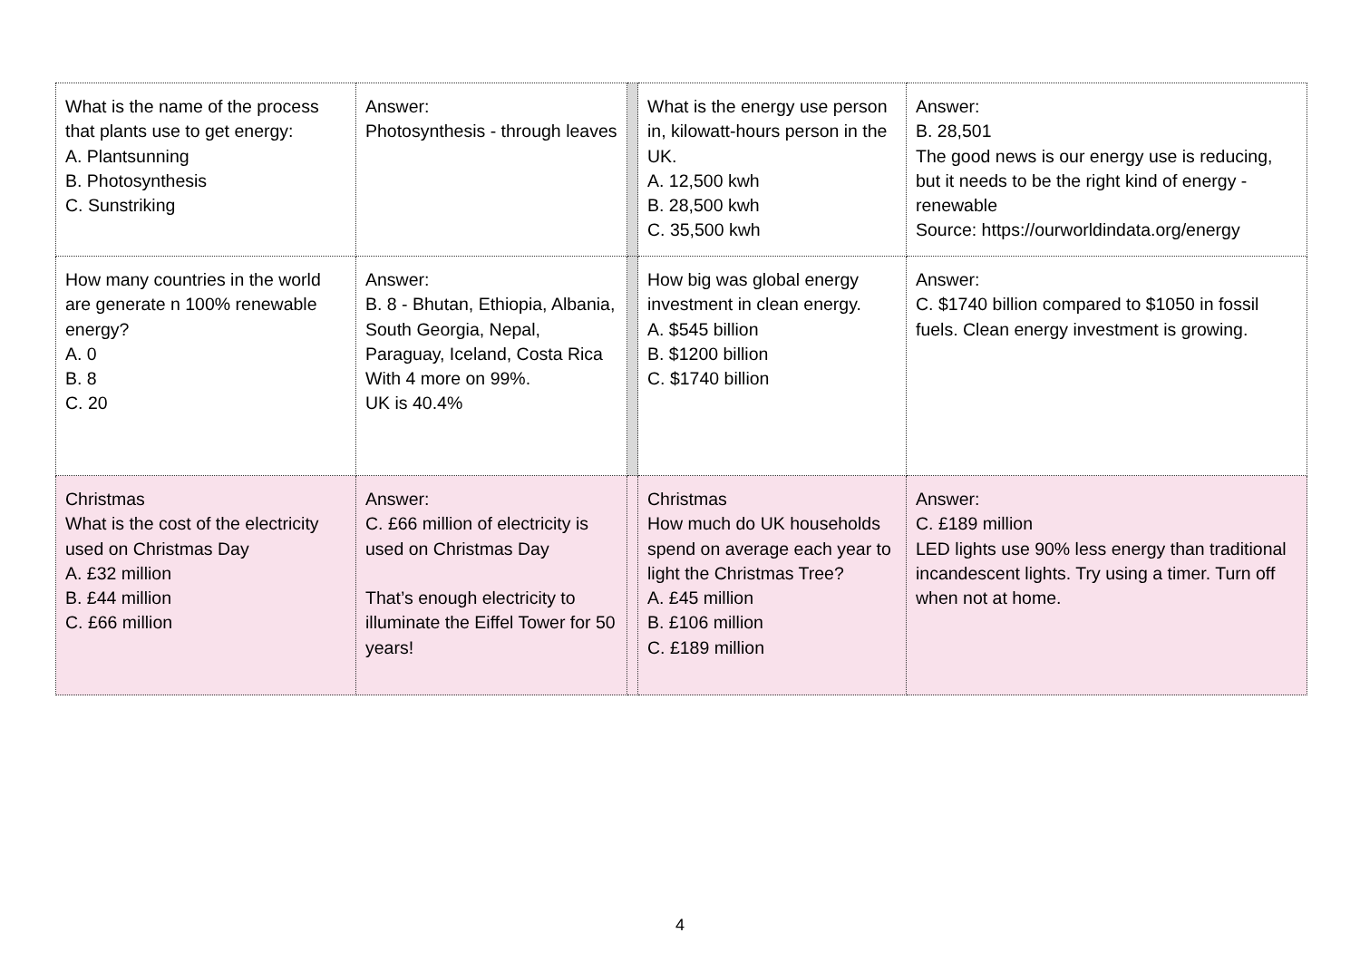| What is the name of the process that plants use to get energy: A. Plantsunning B. Photosynthesis C. Sunstriking | Answer: Photosynthesis - through leaves | | What is the energy use person in, kilowatt-hours person in the UK. A. 12,500 kwh B. 28,500 kwh C. 35,500 kwh | Answer: B. 28,501 The good news is our energy use is reducing, but it needs to be the right kind of energy - renewable Source: https://ourworldindata.org/energy |
| How many countries in the world are generate n 100% renewable energy? A. 0 B. 8 C. 20 | Answer: B. 8 - Bhutan, Ethiopia, Albania, South Georgia, Nepal, Paraguay, Iceland, Costa Rica With 4 more on 99%. UK is 40.4% | | How big was global energy investment in clean energy. A. $545 billion B. $1200 billion C. $1740 billion | Answer: C. $1740 billion compared to $1050 in fossil fuels. Clean energy investment is growing. |
| Christmas What is the cost of the electricity used on Christmas Day A. £32 million B. £44 million C. £66 million | Answer: C. £66 million of electricity is used on Christmas Day That’s enough electricity to illuminate the Eiffel Tower for 50 years! | | Christmas How much do UK households spend on average each year to light the Christmas Tree? A. £45 million B. £106 million C. £189 million | Answer: C. £189 million LED lights use 90% less energy than traditional incandescent lights. Try using a timer. Turn off when not at home. |
4